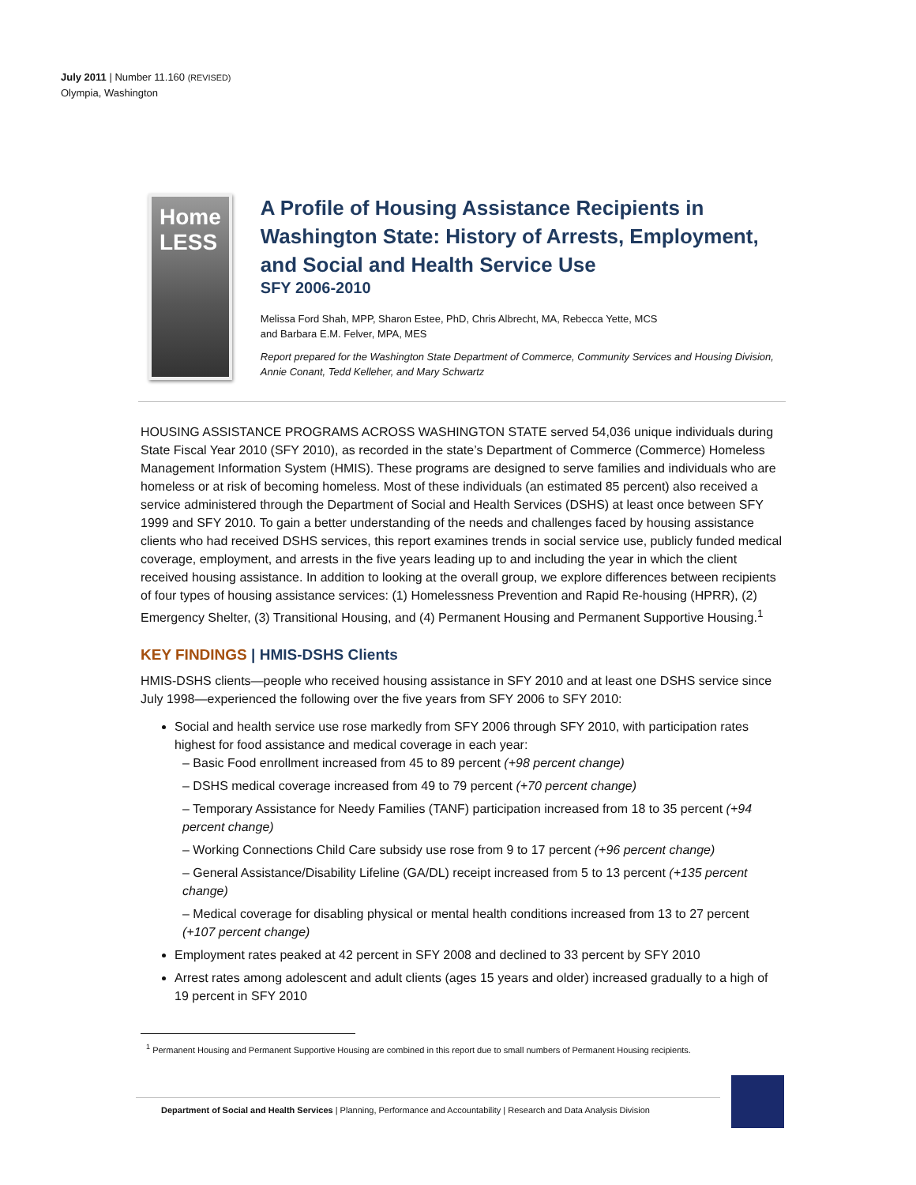July 2011 | Number 11.160 (REVISED)
Olympia, Washington
Home
LESS
A Profile of Housing Assistance Recipients in Washington State: History of Arrests, Employment, and Social and Health Service Use
SFY 2006-2010
Melissa Ford Shah, MPP, Sharon Estee, PhD, Chris Albrecht, MA, Rebecca Yette, MCS
and Barbara E.M. Felver, MPA, MES
Report prepared for the Washington State Department of Commerce, Community Services and Housing Division, Annie Conant, Tedd Kelleher, and Mary Schwartz
HOUSING ASSISTANCE PROGRAMS ACROSS WASHINGTON STATE served 54,036 unique individuals during State Fiscal Year 2010 (SFY 2010), as recorded in the state’s Department of Commerce (Commerce) Homeless Management Information System (HMIS). These programs are designed to serve families and individuals who are homeless or at risk of becoming homeless. Most of these individuals (an estimated 85 percent) also received a service administered through the Department of Social and Health Services (DSHS) at least once between SFY 1999 and SFY 2010. To gain a better understanding of the needs and challenges faced by housing assistance clients who had received DSHS services, this report examines trends in social service use, publicly funded medical coverage, employment, and arrests in the five years leading up to and including the year in which the client received housing assistance. In addition to looking at the overall group, we explore differences between recipients of four types of housing assistance services: (1) Homelessness Prevention and Rapid Re-housing (HPRR), (2) Emergency Shelter, (3) Transitional Housing, and (4) Permanent Housing and Permanent Supportive Housing.<sup>1</sup>
KEY FINDINGS | HMIS-DSHS Clients
HMIS-DSHS clients—people who received housing assistance in SFY 2010 and at least one DSHS service since July 1998—experienced the following over the five years from SFY 2006 to SFY 2010:
Social and health service use rose markedly from SFY 2006 through SFY 2010, with participation rates highest for food assistance and medical coverage in each year:
– Basic Food enrollment increased from 45 to 89 percent (+98 percent change)
– DSHS medical coverage increased from 49 to 79 percent (+70 percent change)
– Temporary Assistance for Needy Families (TANF) participation increased from 18 to 35 percent (+94 percent change)
– Working Connections Child Care subsidy use rose from 9 to 17 percent (+96 percent change)
– General Assistance/Disability Lifeline (GA/DL) receipt increased from 5 to 13 percent (+135 percent change)
– Medical coverage for disabling physical or mental health conditions increased from 13 to 27 percent (+107 percent change)
Employment rates peaked at 42 percent in SFY 2008 and declined to 33 percent by SFY 2010
Arrest rates among adolescent and adult clients (ages 15 years and older) increased gradually to a high of 19 percent in SFY 2010
<sup>1</sup> Permanent Housing and Permanent Supportive Housing are combined in this report due to small numbers of Permanent Housing recipients.
Department of Social and Health Services | Planning, Performance and Accountability | Research and Data Analysis Division